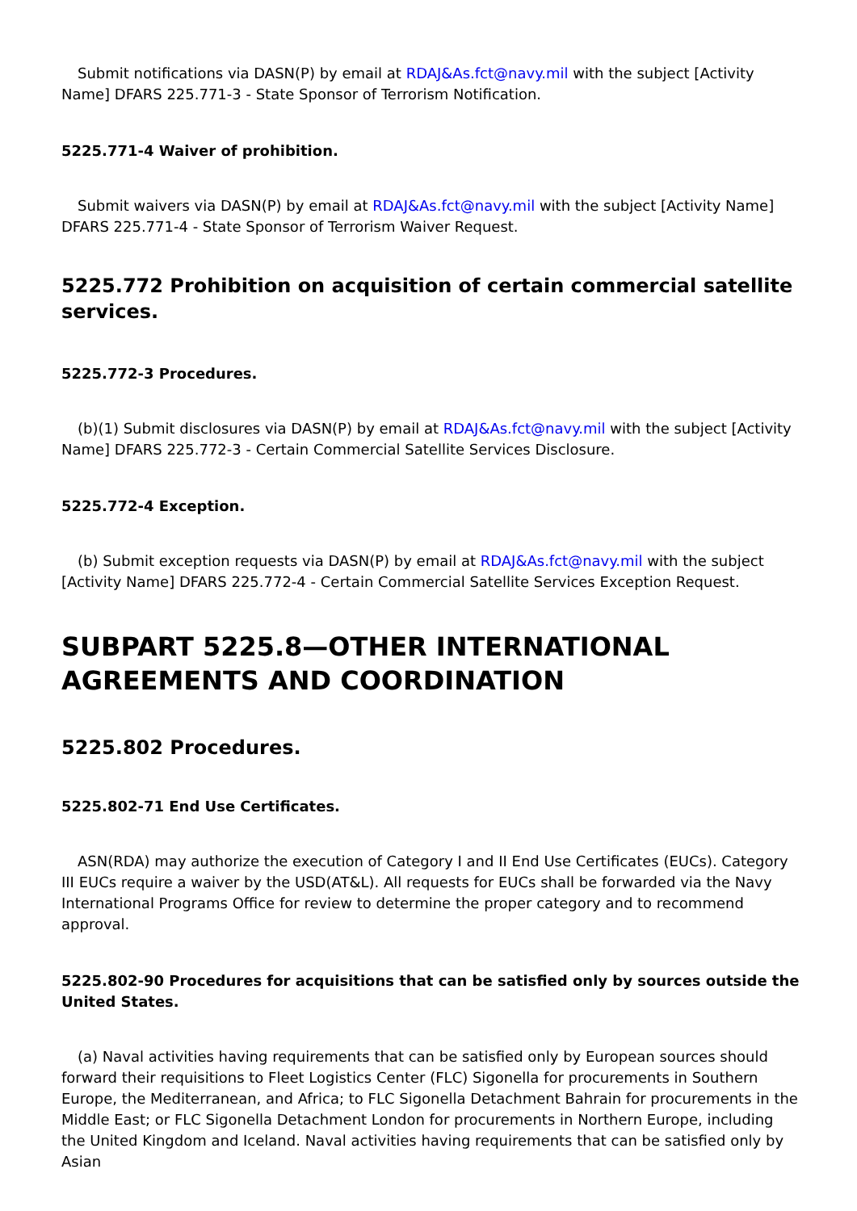Submit notifications via DASN(P) by email at RDAJ&As.fct@navy.mil with the subject [Activity Name] DFARS 225.771-3 - State Sponsor of Terrorism Notification.
5225.771-4 Waiver of prohibition.
Submit waivers via DASN(P) by email at RDAJ&As.fct@navy.mil with the subject [Activity Name] DFARS 225.771-4 - State Sponsor of Terrorism Waiver Request.
5225.772 Prohibition on acquisition of certain commercial satellite services.
5225.772-3 Procedures.
(b)(1) Submit disclosures via DASN(P) by email at RDAJ&As.fct@navy.mil with the subject [Activity Name] DFARS 225.772-3 - Certain Commercial Satellite Services Disclosure.
5225.772-4 Exception.
(b) Submit exception requests via DASN(P) by email at RDAJ&As.fct@navy.mil with the subject [Activity Name] DFARS 225.772-4 - Certain Commercial Satellite Services Exception Request.
SUBPART 5225.8—OTHER INTERNATIONAL AGREEMENTS AND COORDINATION
5225.802 Procedures.
5225.802-71 End Use Certificates.
ASN(RDA) may authorize the execution of Category I and II End Use Certificates (EUCs). Category III EUCs require a waiver by the USD(AT&L). All requests for EUCs shall be forwarded via the Navy International Programs Office for review to determine the proper category and to recommend approval.
5225.802-90 Procedures for acquisitions that can be satisfied only by sources outside the United States.
(a) Naval activities having requirements that can be satisfied only by European sources should forward their requisitions to Fleet Logistics Center (FLC) Sigonella for procurements in Southern Europe, the Mediterranean, and Africa; to FLC Sigonella Detachment Bahrain for procurements in the Middle East; or FLC Sigonella Detachment London for procurements in Northern Europe, including the United Kingdom and Iceland. Naval activities having requirements that can be satisfied only by Asian